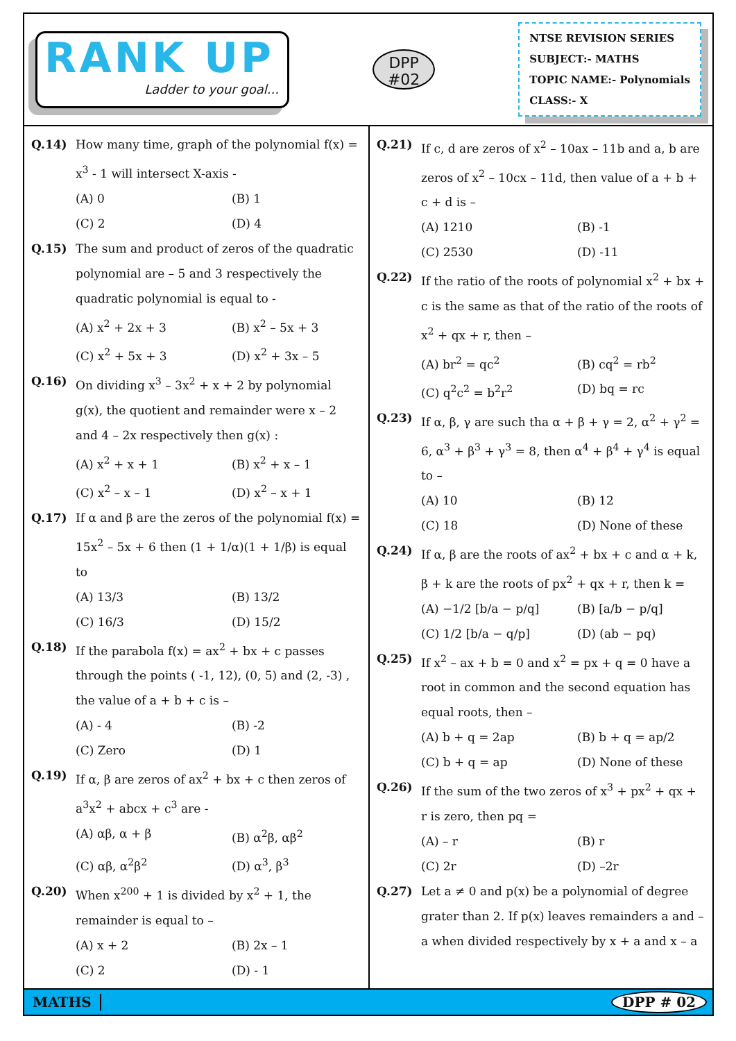RANK UP
Ladder to your goal...
DPP
#02
NTSE REVISION SERIES
SUBJECT:- MATHS
TOPIC NAME:- Polynomials
CLASS:- X
Q.14) How many time, graph of the polynomial f(x) = x<sup>3</sup> - 1 will intersect X-axis -
(A) 0
(B) 1
(C) 2
(D) 4
Q.15) The sum and product of zeros of the quadratic polynomial are – 5 and 3 respectively the quadratic polynomial is equal to -
(A) x<sup>2</sup> + 2x + 3
(B) x<sup>2</sup> – 5x + 3
(C) x<sup>2</sup> + 5x + 3
(D) x<sup>2</sup> + 3x – 5
Q.16) On dividing x<sup>3</sup> – 3x<sup>2</sup> + x + 2 by polynomial g(x), the quotient and remainder were x – 2 and 4 – 2x respectively then g(x) :
(A) x<sup>2</sup> + x + 1
(B) x<sup>2</sup> + x – 1
(C) x<sup>2</sup> – x – 1
(D) x<sup>2</sup> – x + 1
Q.17) If α and β are the zeros of the polynomial f(x) = 15x<sup>2</sup> – 5x + 6 then (1 + 1/α)(1 + 1/β) is equal to
(A) 13/3
(B) 13/2
(C) 16/3
(D) 15/2
Q.18) If the parabola f(x) = ax<sup>2</sup> + bx + c passes through the points ( -1, 12), (0, 5) and (2, -3) , the value of a + b + c is –
(A) - 4
(B) -2
(C) Zero
(D) 1
Q.19) If α, β are zeros of ax<sup>2</sup> + bx + c then zeros of a<sup>3</sup>x<sup>2</sup> + abcx + c<sup>3</sup> are -
(A) αβ, α + β
(B) α<sup>2</sup>β, αβ<sup>2</sup>
(C) αβ, α<sup>2</sup>β<sup>2</sup>
(D) α<sup>3</sup>, β<sup>3</sup>
Q.20) When x<sup>200</sup> + 1 is divided by x<sup>2</sup> + 1, the remainder is equal to –
(A) x + 2
(B) 2x – 1
(C) 2
(D) - 1
Q.21) If c, d are zeros of x<sup>2</sup> – 10ax – 11b and a, b are zeros of x<sup>2</sup> – 10cx – 11d, then value of a + b + c + d is –
(A) 1210
(B) -1
(C) 2530
(D) -11
Q.22) If the ratio of the roots of polynomial x<sup>2</sup> + bx + c is the same as that of the ratio of the roots of x<sup>2</sup> + qx + r, then –
(A) br<sup>2</sup> = qc<sup>2</sup>
(B) cq<sup>2</sup> = rb<sup>2</sup>
(C) q<sup>2</sup>c<sup>2</sup> = b<sup>2</sup>r<sup>2</sup>
(D) bq = rc
Q.23) If α, β, γ are such tha α + β + γ = 2, α<sup>2</sup> + γ<sup>2</sup> = 6, α<sup>3</sup> + β<sup>3</sup> + γ<sup>3</sup> = 8, then α<sup>4</sup> + β<sup>4</sup> + γ<sup>4</sup> is equal to –
(A) 10
(B) 12
(C) 18
(D) None of these
Q.24) If α, β are the roots of ax<sup>2</sup> + bx + c and α + k, β + k are the roots of px<sup>2</sup> + qx + r, then k =
(A) −1/2 [b/a − p/q]
(B) [a/b − p/q]
(C) 1/2 [b/a − q/p]
(D) (ab − pq)
Q.25) If x<sup>2</sup> – ax + b = 0 and x<sup>2</sup> = px + q = 0 have a root in common and the second equation has equal roots, then –
(A) b + q = 2ap
(B) b + q = ap/2
(C) b + q = ap
(D) None of these
Q.26) If the sum of the two zeros of x<sup>3</sup> + px<sup>2</sup> + qx + r is zero, then pq =
(A) – r
(B) r
(C) 2r
(D) –2r
Q.27) Let a ≠ 0 and p(x) be a polynomial of degree grater than 2. If p(x) leaves remainders a and –a when divided respectively by x + a and x – a
MATHS DPP # 02